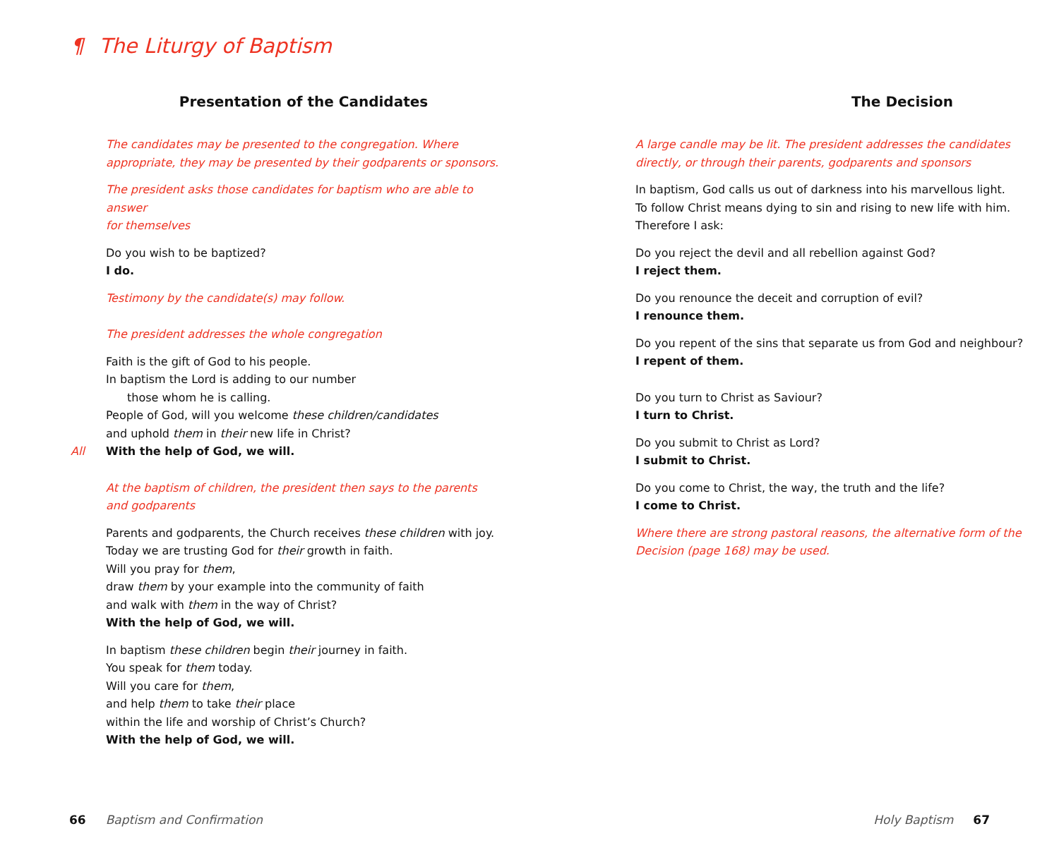¶ The Liturgy of Baptism
Presentation of the Candidates
The candidates may be presented to the congregation. Where
appropriate, they may be presented by their godparents or sponsors.
The president asks those candidates for baptism who are able to answer
for themselves
Do you wish to be baptized?
I do.
Testimony by the candidate(s) may follow.
The president addresses the whole congregation
Faith is the gift of God to his people.
In baptism the Lord is adding to our number
those whom he is calling.
People of God, will you welcome these children/candidates
and uphold them in their new life in Christ?
All With the help of God, we will.
At the baptism of children, the president then says to the parents
and godparents
Parents and godparents, the Church receives these children with joy.
Today we are trusting God for their growth in faith.
Will you pray for them,
draw them by your example into the community of faith
and walk with them in the way of Christ?
With the help of God, we will.
In baptism these children begin their journey in faith.
You speak for them today.
Will you care for them,
and help them to take their place
within the life and worship of Christ’s Church?
With the help of God, we will.
The Decision
A large candle may be lit. The president addresses the candidates
directly, or through their parents, godparents and sponsors
In baptism, God calls us out of darkness into his marvellous light.
To follow Christ means dying to sin and rising to new life with him.
Therefore I ask:
Do you reject the devil and all rebellion against God?
I reject them.
Do you renounce the deceit and corruption of evil?
I renounce them.
Do you repent of the sins that separate us from God and neighbour?
I repent of them.
Do you turn to Christ as Saviour?
I turn to Christ.
Do you submit to Christ as Lord?
I submit to Christ.
Do you come to Christ, the way, the truth and the life?
I come to Christ.
Where there are strong pastoral reasons, the alternative form of the
Decision (page 168) may be used.
66 Baptism and Confirmation Holy Baptism 67